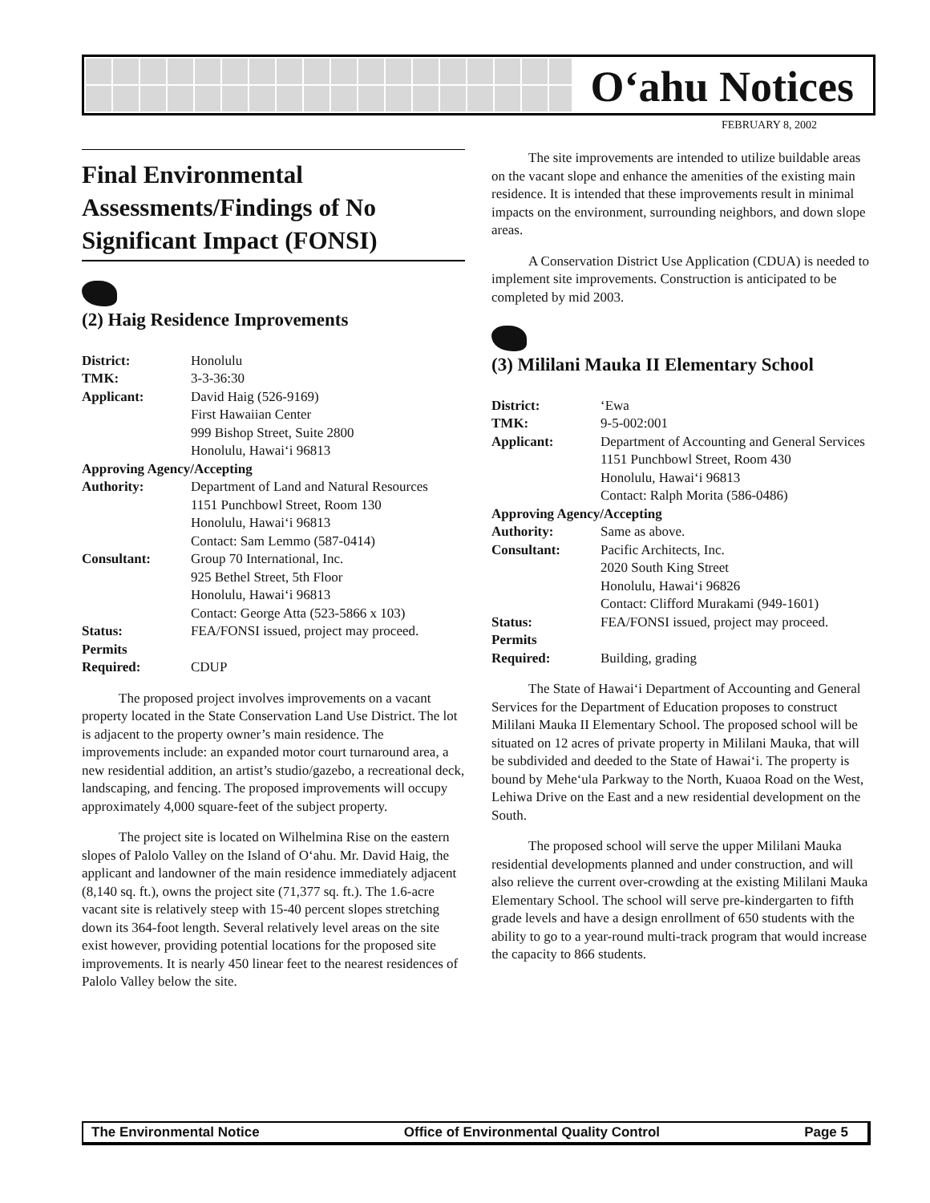O‘ahu Notices
FEBRUARY 8, 2002
Final Environmental Assessments/Findings of No Significant Impact (FONSI)
(2) Haig Residence Improvements
| District: | Honolulu |
| TMK: | 3-3-36:30 |
| Applicant: | David Haig (526-9169) First Hawaiian Center 999 Bishop Street, Suite 2800 Honolulu, Hawai‘i 96813 |
| Approving Agency/Accepting | |
| Authority: | Department of Land and Natural Resources 1151 Punchbowl Street, Room 130 Honolulu, Hawai‘i 96813 Contact: Sam Lemmo (587-0414) |
| Consultant: | Group 70 International, Inc. 925 Bethel Street, 5th Floor Honolulu, Hawai‘i 96813 Contact: George Atta (523-5866 x 103) |
| Status: | FEA/FONSI issued, project may proceed. |
| Permits Required: | CDUP |
The proposed project involves improvements on a vacant property located in the State Conservation Land Use District. The lot is adjacent to the property owner’s main residence. The improvements include: an expanded motor court turnaround area, a new residential addition, an artist’s studio/gazebo, a recreational deck, landscaping, and fencing. The proposed improvements will occupy approximately 4,000 square-feet of the subject property.
The project site is located on Wilhelmina Rise on the eastern slopes of Palolo Valley on the Island of O‘ahu. Mr. David Haig, the applicant and landowner of the main residence immediately adjacent (8,140 sq. ft.), owns the project site (71,377 sq. ft.). The 1.6-acre vacant site is relatively steep with 15-40 percent slopes stretching down its 364-foot length. Several relatively level areas on the site exist however, providing potential locations for the proposed site improvements. It is nearly 450 linear feet to the nearest residences of Palolo Valley below the site.
The site improvements are intended to utilize buildable areas on the vacant slope and enhance the amenities of the existing main residence. It is intended that these improvements result in minimal impacts on the environment, surrounding neighbors, and down slope areas.
A Conservation District Use Application (CDUA) is needed to implement site improvements. Construction is anticipated to be completed by mid 2003.
(3) Mililani Mauka II Elementary School
| District: | ‘Ewa |
| TMK: | 9-5-002:001 |
| Applicant: | Department of Accounting and General Services 1151 Punchbowl Street, Room 430 Honolulu, Hawai‘i 96813 Contact: Ralph Morita (586-0486) |
| Approving Agency/Accepting | |
| Authority: | Same as above. |
| Consultant: | Pacific Architects, Inc. 2020 South King Street Honolulu, Hawai‘i 96826 Contact: Clifford Murakami (949-1601) |
| Status: | FEA/FONSI issued, project may proceed. |
| Permits Required: | Building, grading |
The State of Hawai‘i Department of Accounting and General Services for the Department of Education proposes to construct Mililani Mauka II Elementary School. The proposed school will be situated on 12 acres of private property in Mililani Mauka, that will be subdivided and deeded to the State of Hawai‘i. The property is bound by Mehe‘ula Parkway to the North, Kuaoa Road on the West, Lehiwa Drive on the East and a new residential development on the South.
The proposed school will serve the upper Mililani Mauka residential developments planned and under construction, and will also relieve the current over-crowding at the existing Mililani Mauka Elementary School. The school will serve pre-kindergarten to fifth grade levels and have a design enrollment of 650 students with the ability to go to a year-round multi-track program that would increase the capacity to 866 students.
The Environmental Notice Office of Environmental Quality Control Page 5